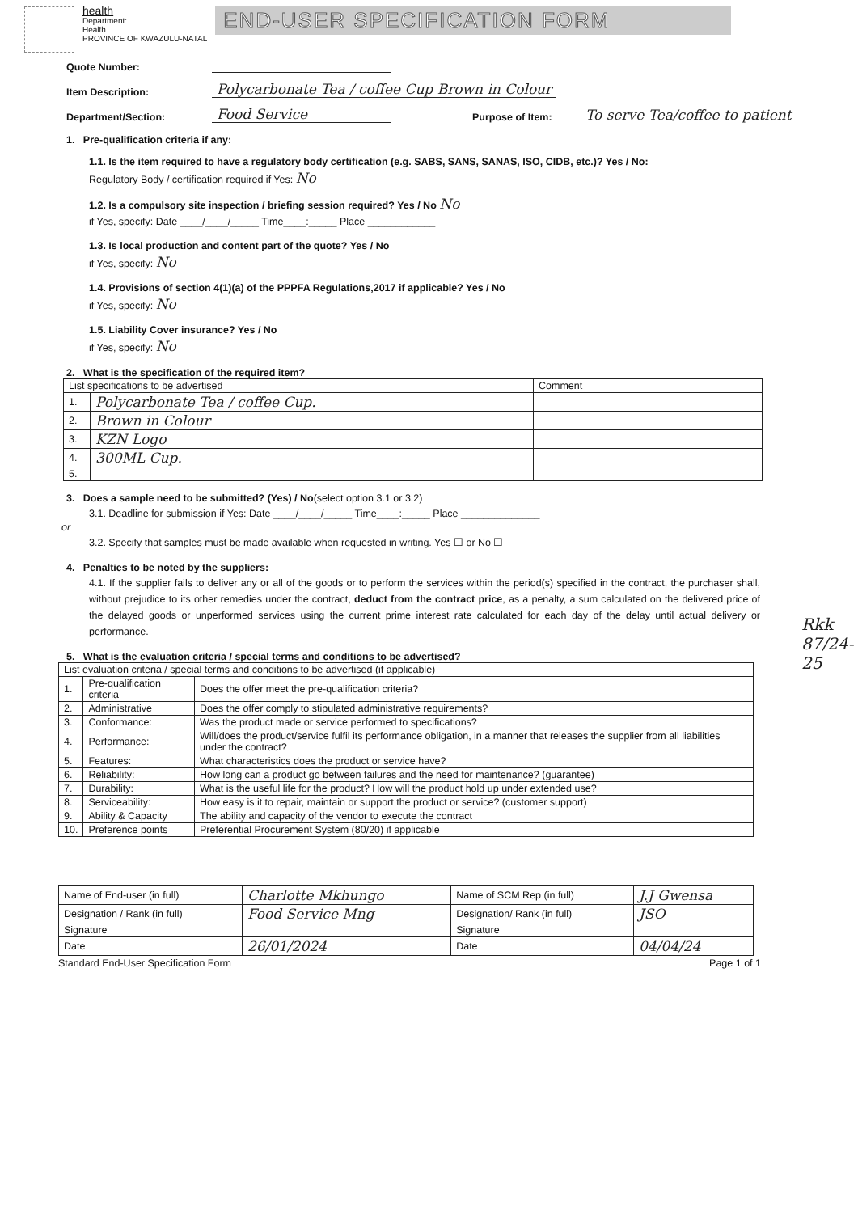health
Department:
Health
PROVINCE OF KWAZULU-NATAL
END-USER SPECIFICATION FORM
Quote Number:
Item Description: Polycarbonate Tea / coffee Cup Brown in Colour
Department/Section: Food Service Purpose of Item: To serve Tea/coffee to patient
1. Pre-qualification criteria if any:
1.1. Is the item required to have a regulatory body certification (e.g. SABS, SANS, SANAS, ISO, CIDB, etc.)? Yes / No:
Regulatory Body / certification required if Yes: No
1.2. Is a compulsory site inspection / briefing session required? Yes / No No
if Yes, specify: Date ____/____/_____ Time____:_____ Place ____________
1.3. Is local production and content part of the quote? Yes / No
if Yes, specify: No
1.4. Provisions of section 4(1)(a) of the PPPFA Regulations,2017 if applicable? Yes / No
if Yes, specify: No
1.5. Liability Cover insurance? Yes / No
if Yes, specify: No
2. What is the specification of the required item?
| List specifications to be advertised | | Comment |
| --- | --- | --- |
| 1. | Polycarbonate Tea / coffee Cup. | |
| 2. | Brown in Colour | |
| 3. | KZN Logo | |
| 4. | 300ML Cup. | |
| 5. | | |
3. Does a sample need to be submitted? (Yes) / No(select option 3.1 or 3.2)
3.1. Deadline for submission if Yes: Date ____/____/_____ Time____:_____ Place ______________
or
3.2. Specify that samples must be made available when requested in writing. Yes ☐ or No ☐
4. Penalties to be noted by the suppliers:
4.1. If the supplier fails to deliver any or all of the goods or to perform the services within the period(s) specified in the contract, the purchaser shall, without prejudice to its other remedies under the contract, deduct from the contract price, as a penalty, a sum calculated on the delivered price of the delayed goods or unperformed services using the current prime interest rate calculated for each day of the delay until actual delivery or performance.
5. What is the evaluation criteria / special terms and conditions to be advertised?
| List evaluation criteria / special terms and conditions to be advertised (if applicable) | | |
| --- | --- | --- |
| 1. | Pre-qualification criteria | Does the offer meet the pre-qualification criteria? |
| 2. | Administrative | Does the offer comply to stipulated administrative requirements? |
| 3. | Conformance: | Was the product made or service performed to specifications? |
| 4. | Performance: | Will/does the product/service fulfil its performance obligation, in a manner that releases the supplier from all liabilities under the contract? |
| 5. | Features: | What characteristics does the product or service have? |
| 6. | Reliability: | How long can a product go between failures and the need for maintenance? (guarantee) |
| 7. | Durability: | What is the useful life for the product? How will the product hold up under extended use? |
| 8. | Serviceability: | How easy is it to repair, maintain or support the product or service? (customer support) |
| 9. | Ability & Capacity | The ability and capacity of the vendor to execute the contract |
| 10. | Preference points | Preferential Procurement System (80/20) if applicable |
| Name of End-user (in full) | Charlotte Mkhungo | Name of SCM Rep (in full) | J.J Gwensa |
| Designation / Rank (in full) | Food Service Mng | Designation/ Rank (in full) | JSO |
| Signature | | Signature | |
| Date | 26/01/2024 | Date | 04/04/24 |
Standard End-User Specification Form Page 1 of 1
Rkk 87/24-25